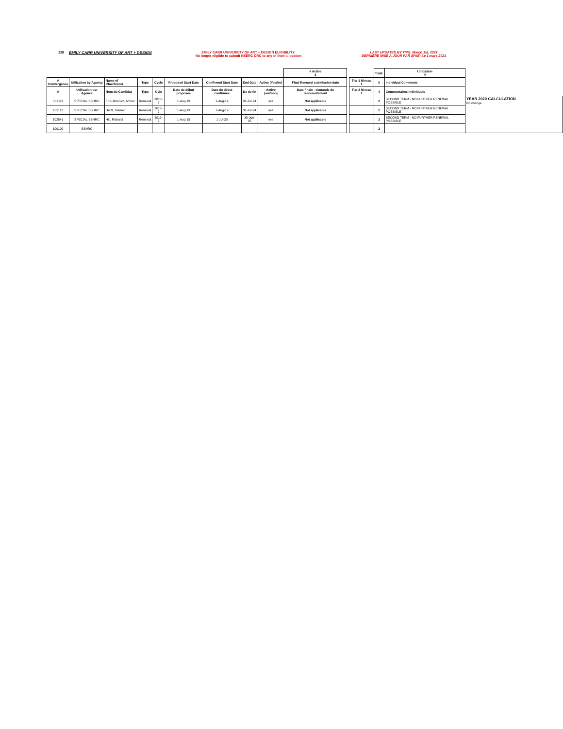128 EMILY CARR UNIVERSITY OF ART + DESIGN EMILY CARR UNIVERSITY OF ART + DESIGN ELIGIBILITY:
No longer eligible to submit NSERC CRC to any of their allocation
LAST UPDATED BY TIPS: March 1st, 2021
DERNIÈRE MISE À JOUR PAR SPIIE: Le 1 mars 2021
| | | | | | | | | | # Active 3 | | | Total: | Utilization 4 | |
| # Convergence | Utilization by Agency | Name of Chairholder | Type | Cycle | Proposed Start Date | Confirmed Start Date | End Date | Active (Yes/No) | Final Renewal submission date | | Tier 1 Niveau 1 | 0 | Individual Comments | |
| # | Utilisation par Agence | Nom du Candidat | Type | Cyle | Date de début proposée | Date de début confirmée | De de fin | Active (oui/non) | Date finale - demande de renouvellement | | Tier 2 Niveau 2 | 4 | Commentaires individuels | |
| 102111 | SPECIAL SSHRC | Frid-Jimenez, Amber | Renewal | 2018-2 | 1-Aug-19 | 1-Aug-19 | 31-Jul-24 | yes | Not applicable | | | 2 | SECOND TERM - NO FURTHER RENEWAL POSSIBLE | YEAR 2020 CALCULATION No change |
| 102112 | SPECIAL SSHRC | Hertz, Garnet | Renewal | 2018-2 | 1-Aug-19 | 1-Aug-19 | 31-Jul-24 | yes | Not applicable | | | 2 | SECOND TERM - NO FURTHER RENEWAL POSSIBLE | |
| 102541 | SPECIAL SSHRC | Hill, Richard | Renewal | 2019-2 | 1-Aug-15 | 1-Jul-20 | 30-Jun-25 | yes | Not applicable | | | 2 | SECOND TERM - NO FURTHER RENEWAL POSSIBLE | |
| 100109 | SSHRC | , | | | | | | | | | | 2 | | |